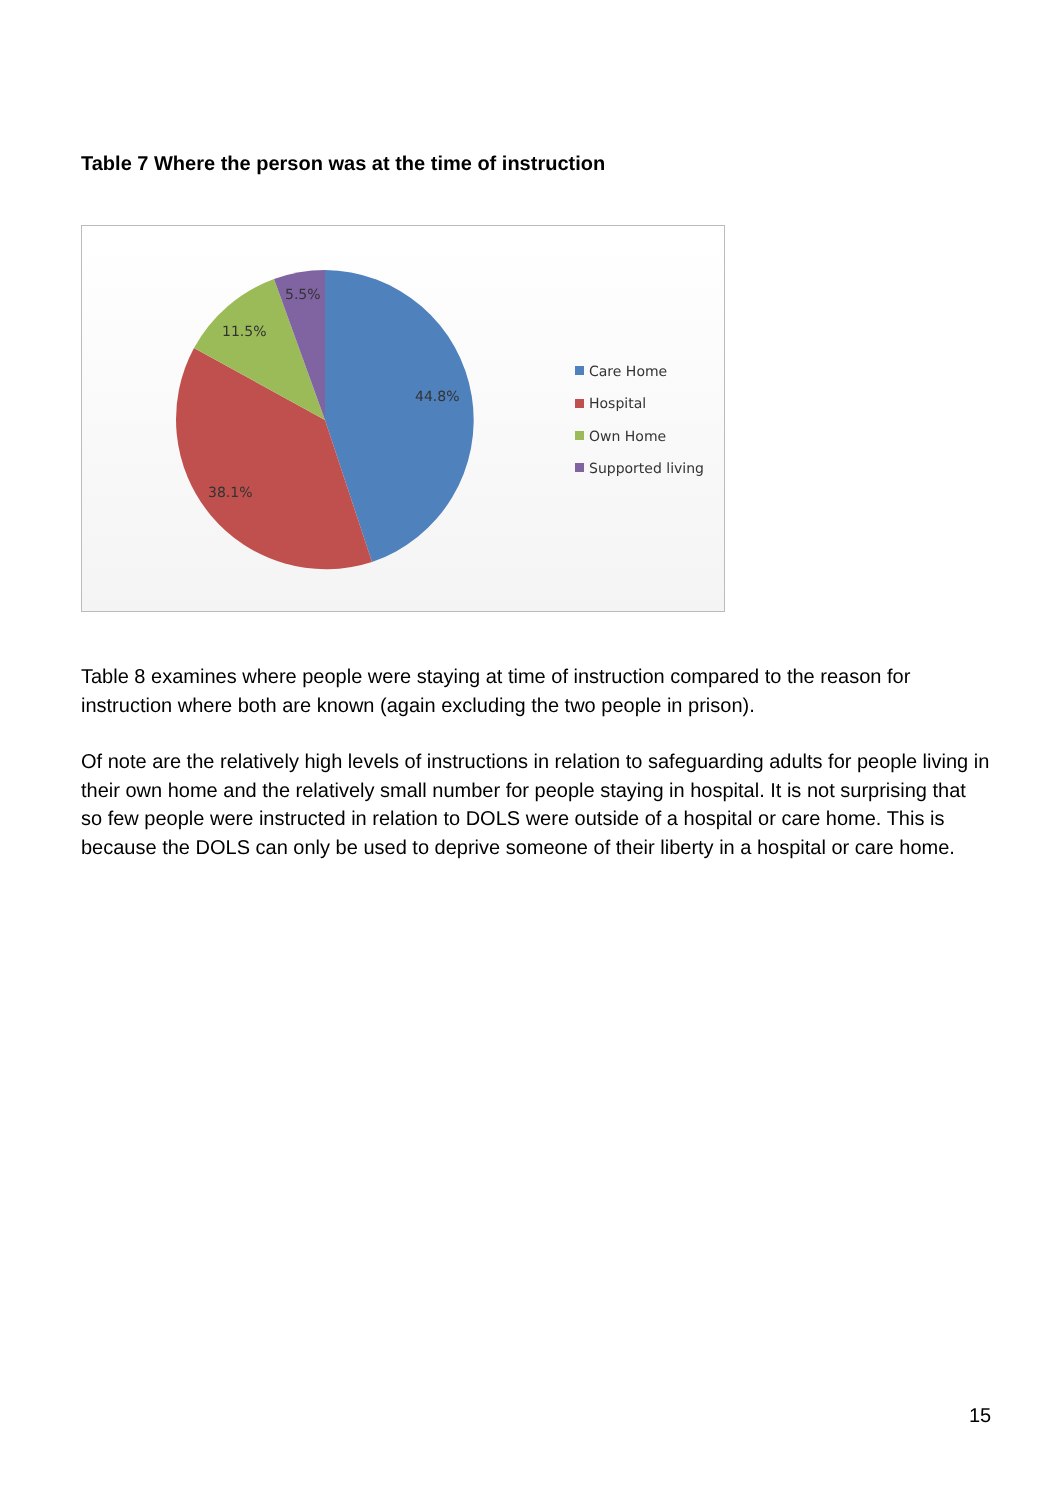Table 7 Where the person was at the time of instruction
5.5%
11.5%
44.8%
38.1%
Care Home
Hospital
Own Home
Supported living
Table 8 examines where people were staying at time of instruction compared to the reason for instruction where both are known (again excluding the two people in prison).
Of note are the relatively high levels of instructions in relation to safeguarding adults for people living in their own home and the relatively small number for people staying in hospital. It is not surprising that so few people were instructed in relation to DOLS were outside of a hospital or care home. This is because the DOLS can only be used to deprive someone of their liberty in a hospital or care home.
15